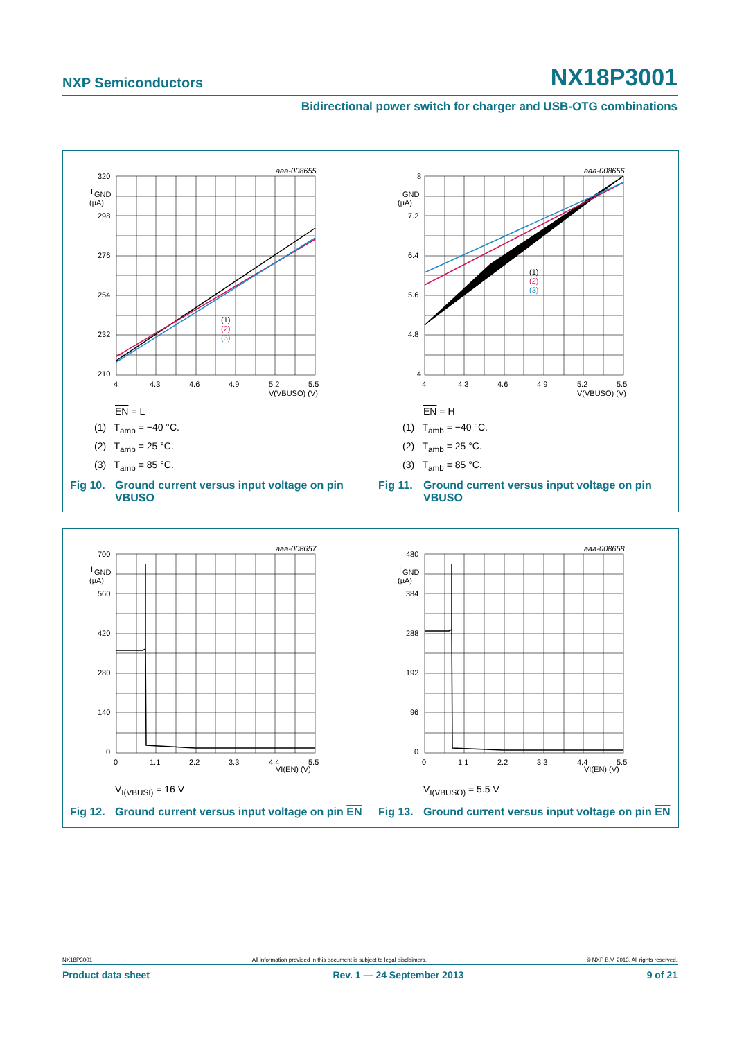NXP Semiconductors NX18P3001
Bidirectional power switch for charger and USB-OTG combinations
aaa-008655
320
I
GND
(µA)
298
276
254
232
210
4
4.3
4.6
4.9
5.2
5.5
V(VBUSO) (V)
(1)
(2)
(3)
EN = L
(1) T<sub>amb</sub> = −40 °C.
(2) T<sub>amb</sub> = 25 °C.
(3) T<sub>amb</sub> = 85 °C.
Fig 10. Ground current versus input voltage on pin VBUSO
aaa-008656
8
I
GND
(µA)
7.2
6.4
5.6
4.8
4
4
4.3
4.6
4.9
5.2
5.5
V(VBUSO) (V)
(1)
(2)
(3)
EN = H
(1) T<sub>amb</sub> = −40 °C.
(2) T<sub>amb</sub> = 25 °C.
(3) T<sub>amb</sub> = 85 °C.
Fig 11. Ground current versus input voltage on pin VBUSO
aaa-008657
700
I
GND
(µA)
560
420
280
140
0
0
1.1
2.2
3.3
4.4
5.5
VI(EN) (V)
V<sub>I(VBUSI)</sub> = 16 V
Fig 12. Ground current versus input voltage on pin EN
aaa-008658
480
I
GND
(µA)
384
288
192
96
0
0
1.1
2.2
3.3
4.4
5.5
VI(EN) (V)
V<sub>I(VBUSO)</sub> = 5.5 V
Fig 13. Ground current versus input voltage on pin EN
NX18P3001 All information provided in this document is subject to legal disclaimers. © NXP B.V. 2013. All rights reserved.
Product data sheet Rev. 1 — 24 September 2013 9 of 21